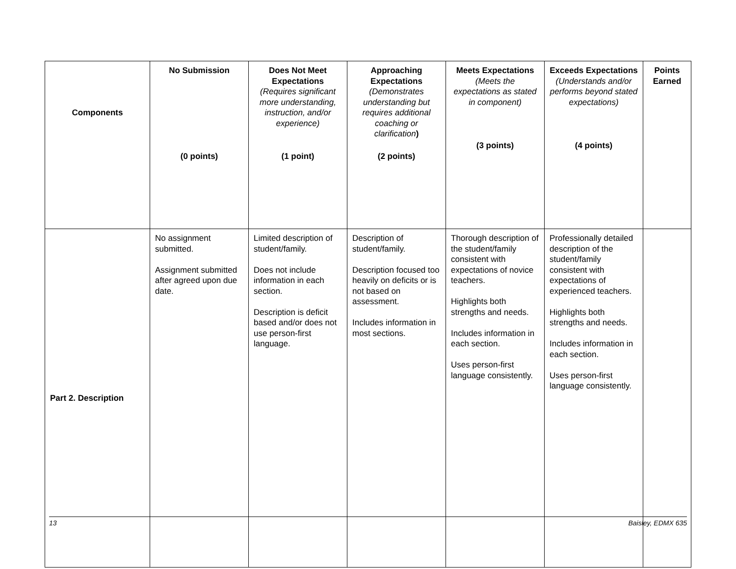| Components | No Submission (0 points) | Does Not Meet Expectations (Requires significant more understanding, instruction, and/or experience) (1 point) | Approaching Expectations (Demonstrates understanding but requires additional coaching or clarification ) (2 points) | Meets Expectations (Meets the expectations as stated in component) (3 points) | Exceeds Expectations (Understands and/or performs beyond stated expectations) (4 points) | Points Earned |
| --- | --- | --- | --- | --- | --- | --- |
| Part 2. Description | No assignment submitted. Assignment submitted after agreed upon due date. | Limited description of student/family. Does not include information in each section. Description is deficit based and/or does not use person-first language. | Description of student/family. Description focused too heavily on deficits or is not based on assessment. Includes information in most sections. | Thorough description of the student/family consistent with expectations of novice teachers. Highlights both strengths and needs. Includes information in each section. Uses person-first language consistently. | Professionally detailed description of the student/family consistent with expectations of experienced teachers. Highlights both strengths and needs. Includes information in each section. Uses person-first language consistently. | |
13 Baisley, EDMX 635